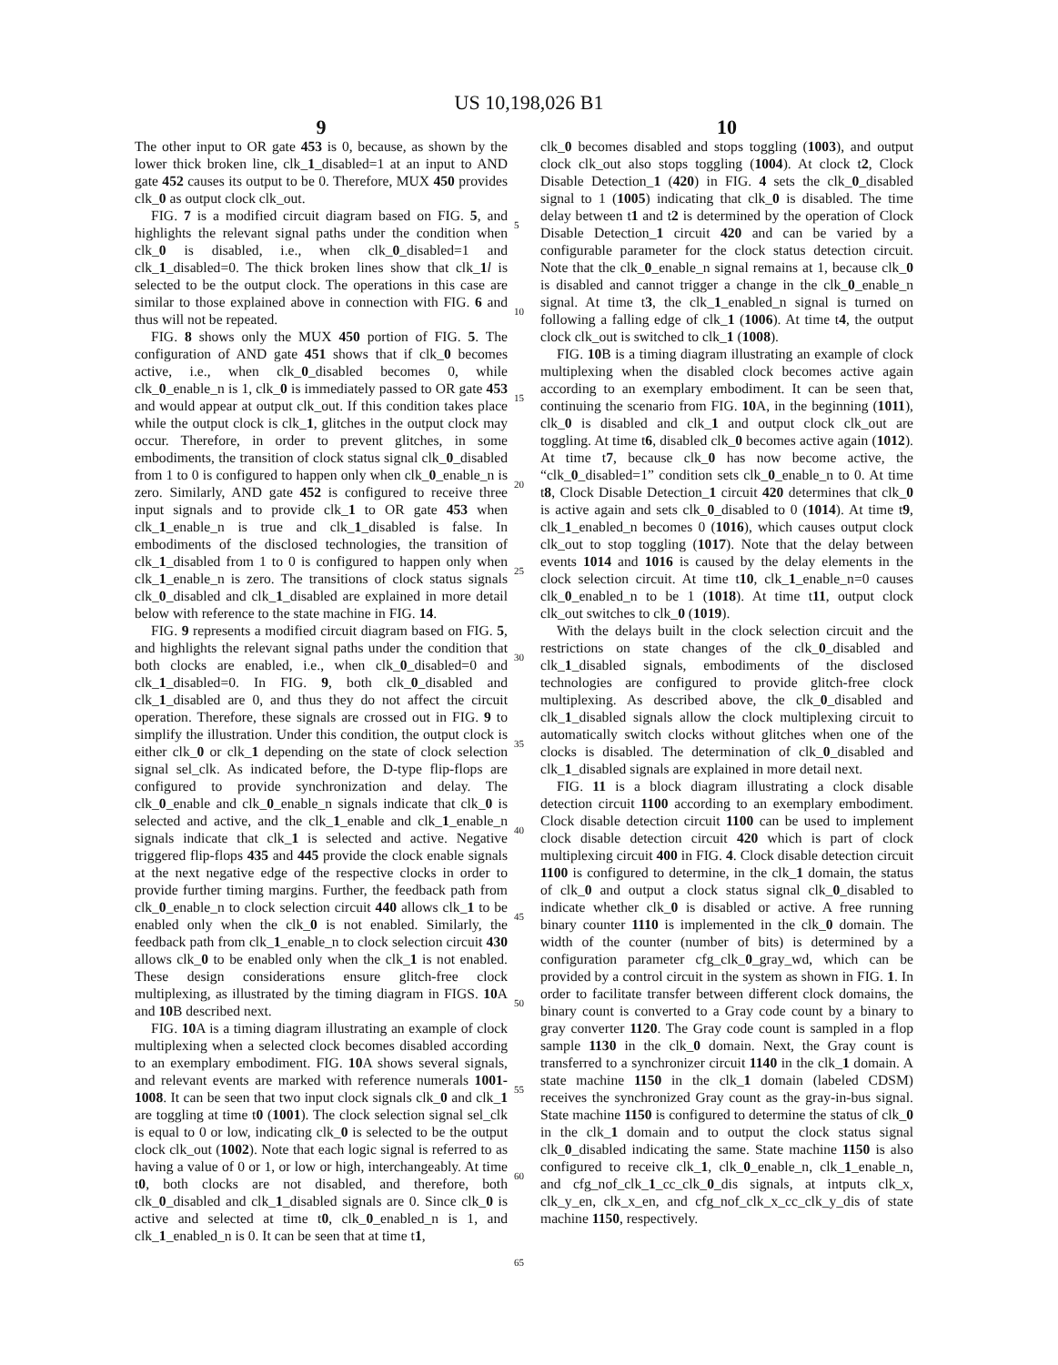US 10,198,026 B1
9
The other input to OR gate 453 is 0, because, as shown by the lower thick broken line, clk_1_disabled=1 at an input to AND gate 452 causes its output to be 0. Therefore, MUX 450 provides clk_0 as output clock clk_out.
FIG. 7 is a modified circuit diagram based on FIG. 5, and highlights the relevant signal paths under the condition when clk_0 is disabled, i.e., when clk_0_disabled=1 and clk_1_disabled=0. The thick broken lines show that clk_1 l is selected to be the output clock. The operations in this case are similar to those explained above in connection with FIG. 6 and thus will not be repeated.
FIG. 8 shows only the MUX 450 portion of FIG. 5. The configuration of AND gate 451 shows that if clk_0 becomes active, i.e., when clk_0_disabled becomes 0, while clk_0_enable_n is 1, clk_0 is immediately passed to OR gate 453 and would appear at output clk_out. If this condition takes place while the output clock is clk_1, glitches in the output clock may occur. Therefore, in order to prevent glitches, in some embodiments, the transition of clock status signal clk_0_disabled from 1 to 0 is configured to happen only when clk_0_enable_n is zero. Similarly, AND gate 452 is configured to receive three input signals and to provide clk_1 to OR gate 453 when clk_1_enable_n is true and clk_1_disabled is false. In embodiments of the disclosed technologies, the transition of clk_1_disabled from 1 to 0 is configured to happen only when clk_1_enable_n is zero. The transitions of clock status signals clk_0_disabled and clk_1_disabled are explained in more detail below with reference to the state machine in FIG. 14.
FIG. 9 represents a modified circuit diagram based on FIG. 5, and highlights the relevant signal paths under the condition that both clocks are enabled, i.e., when clk_0_disabled=0 and clk_1_disabled=0. In FIG. 9, both clk_0_disabled and clk_1_disabled are 0, and thus they do not affect the circuit operation. Therefore, these signals are crossed out in FIG. 9 to simplify the illustration. Under this condition, the output clock is either clk_0 or clk_1 depending on the state of clock selection signal sel_clk. As indicated before, the D-type flip-flops are configured to provide synchronization and delay. The clk_0_enable and clk_0_enable_n signals indicate that clk_0 is selected and active, and the clk_1_enable and clk_1_enable_n signals indicate that clk_1 is selected and active. Negative triggered flip-flops 435 and 445 provide the clock enable signals at the next negative edge of the respective clocks in order to provide further timing margins. Further, the feedback path from clk_0_enable_n to clock selection circuit 440 allows clk_1 to be enabled only when the clk_0 is not enabled. Similarly, the feedback path from clk_1_enable_n to clock selection circuit 430 allows clk_0 to be enabled only when the clk_1 is not enabled. These design considerations ensure glitch-free clock multiplexing, as illustrated by the timing diagram in FIGS. 10 A and 10 B described next.
FIG. 10 A is a timing diagram illustrating an example of clock multiplexing when a selected clock becomes disabled according to an exemplary embodiment. FIG. 10 A shows several signals, and relevant events are marked with reference numerals 1001-1008. It can be seen that two input clock signals clk_0 and clk_1 are toggling at time t0 (1001). The clock selection signal sel_clk is equal to 0 or low, indicating clk_0 is selected to be the output clock clk_out (1002). Note that each logic signal is referred to as having a value of 0 or 1, or low or high, interchangeably. At time t0, both clocks are not disabled, and therefore, both clk_0_disabled and clk_1_disabled signals are 0. Since clk_0 is active and selected at time t0, clk_0_enabled_n is 1, and clk_1_enabled_n is 0. It can be seen that at time t1,
10
clk_0 becomes disabled and stops toggling (1003), and output clock clk_out also stops toggling (1004). At clock t2, Clock Disable Detection_1 (420) in FIG. 4 sets the clk_0_disabled signal to 1 (1005) indicating that clk_0 is disabled. The time delay between t1 and t2 is determined by the operation of Clock Disable Detection_1 circuit 420 and can be varied by a configurable parameter for the clock status detection circuit. Note that the clk_0_enable_n signal remains at 1, because clk_0 is disabled and cannot trigger a change in the clk_0_enable_n signal. At time t3, the clk_1_enabled_n signal is turned on following a falling edge of clk_1 (1006). At time t4, the output clock clk_out is switched to clk_1 (1008).
FIG. 10 B is a timing diagram illustrating an example of clock multiplexing when the disabled clock becomes active again according to an exemplary embodiment. It can be seen that, continuing the scenario from FIG. 10 A, in the beginning (1011), clk_0 is disabled and clk_1 and output clock clk_out are toggling. At time t6, disabled clk_0 becomes active again (1012). At time t7, because clk_0 has now become active, the “clk_0_disabled=1” condition sets clk_0_enable_n to 0. At time t8, Clock Disable Detection_1 circuit 420 determines that clk_0 is active again and sets clk_0_disabled to 0 (1014). At time t9, clk_1_enabled_n becomes 0 (1016), which causes output clock clk_out to stop toggling (1017). Note that the delay between events 1014 and 1016 is caused by the delay elements in the clock selection circuit. At time t10, clk_1_enable_n=0 causes clk_0_enabled_n to be 1 (1018). At time t11, output clock clk_out switches to clk_0 (1019).
With the delays built in the clock selection circuit and the restrictions on state changes of the clk_0_disabled and clk_1_disabled signals, embodiments of the disclosed technologies are configured to provide glitch-free clock multiplexing. As described above, the clk_0_disabled and clk_1_disabled signals allow the clock multiplexing circuit to automatically switch clocks without glitches when one of the clocks is disabled. The determination of clk_0_disabled and clk_1_disabled signals are explained in more detail next.
FIG. 11 is a block diagram illustrating a clock disable detection circuit 1100 according to an exemplary embodiment. Clock disable detection circuit 1100 can be used to implement clock disable detection circuit 420 which is part of clock multiplexing circuit 400 in FIG. 4. Clock disable detection circuit 1100 is configured to determine, in the clk_1 domain, the status of clk_0 and output a clock status signal clk_0_disabled to indicate whether clk_0 is disabled or active. A free running binary counter 1110 is implemented in the clk_0 domain. The width of the counter (number of bits) is determined by a configuration parameter cfg_clk_0_gray_wd, which can be provided by a control circuit in the system as shown in FIG. 1. In order to facilitate transfer between different clock domains, the binary count is converted to a Gray code count by a binary to gray converter 1120. The Gray code count is sampled in a flop sample 1130 in the clk_0 domain. Next, the Gray count is transferred to a synchronizer circuit 1140 in the clk_1 domain. A state machine 1150 in the clk_1 domain (labeled CDSM) receives the synchronized Gray count as the gray-in-bus signal. State machine 1150 is configured to determine the status of clk_0 in the clk_1 domain and to output the clock status signal clk_0_disabled indicating the same. State machine 1150 is also configured to receive clk_1, clk_0_enable_n, clk_1_enable_n, and cfg_nof_clk_1_cc_clk_0_dis signals, at intputs clk_x, clk_y_en, clk_x_en, and cfg_nof_clk_x_cc_clk_y_dis of state machine 1150, respectively.
5
10
15
20
25
30
35
40
45
50
55
60
65